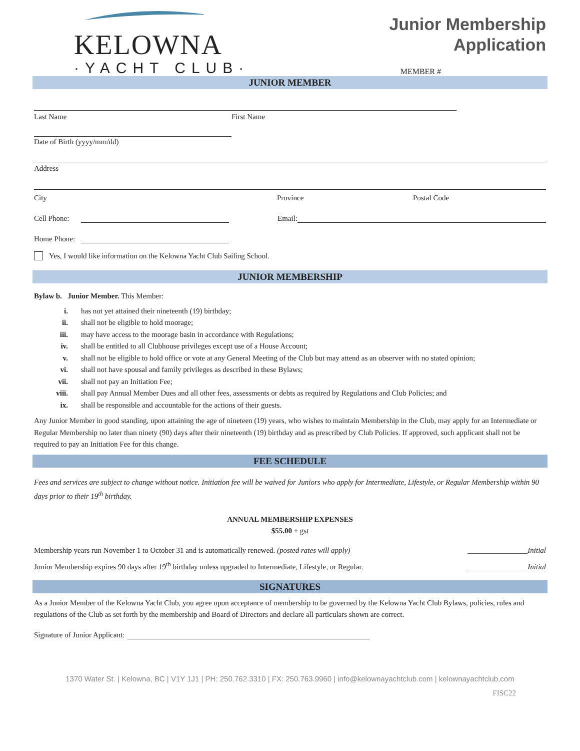KELOWNA
·YACHT CLUB·
Junior Membership
Application
MEMBER #
JUNIOR MEMBER
Last Name First Name
Date of Birth (yyyy/mm/dd)
Address
City Province Postal Code
Cell Phone: Email:
Home Phone:
Yes, I would like information on the Kelowna Yacht Club Sailing School.
JUNIOR MEMBERSHIP
Bylaw b. Junior Member. This Member:
i. has not yet attained their nineteenth (19) birthday;
ii. shall not be eligible to hold moorage;
iii. may have access to the moorage basin in accordance with Regulations;
iv. shall be entitled to all Clubhouse privileges except use of a House Account;
v. shall not be eligible to hold office or vote at any General Meeting of the Club but may attend as an observer with no stated opinion;
vi. shall not have spousal and family privileges as described in these Bylaws;
vii. shall not pay an Initiation Fee;
viii. shall pay Annual Member Dues and all other fees, assessments or debts as required by Regulations and Club Policies; and
ix. shall be responsible and accountable for the actions of their guests.
Any Junior Member in good standing, upon attaining the age of nineteen (19) years, who wishes to maintain Membership in the Club, may apply for an Intermediate or Regular Membership no later than ninety (90) days after their nineteenth (19) birthday and as prescribed by Club Policies. If approved, such applicant shall not be required to pay an Initiation Fee for this change.
FEE SCHEDULE
Fees and services are subject to change without notice. Initiation fee will be waived for Juniors who apply for Intermediate, Lifestyle, or Regular Membership within 90 days prior to their 19<sup>th</sup> birthday.
ANNUAL MEMBERSHIP EXPENSES
$55.00 + gst
Membership years run November 1 to October 31 and is automatically renewed. (posted rates will apply) ________________Initial
Junior Membership expires 90 days after 19<sup>th</sup> birthday unless upgraded to Intermediate, Lifestyle, or Regular. ________________Initial
SIGNATURES
As a Junior Member of the Kelowna Yacht Club, you agree upon acceptance of membership to be governed by the Kelowna Yacht Club Bylaws, policies, rules and regulations of the Club as set forth by the membership and Board of Directors and declare all particulars shown are correct.
Signature of Junior Applicant:
1370 Water St. | Kelowna, BC | V1Y 1J1 | PH: 250.762.3310 | FX: 250.763.9960 | info@kelownayachtclub.com | kelownayachtclub.com
FISC22